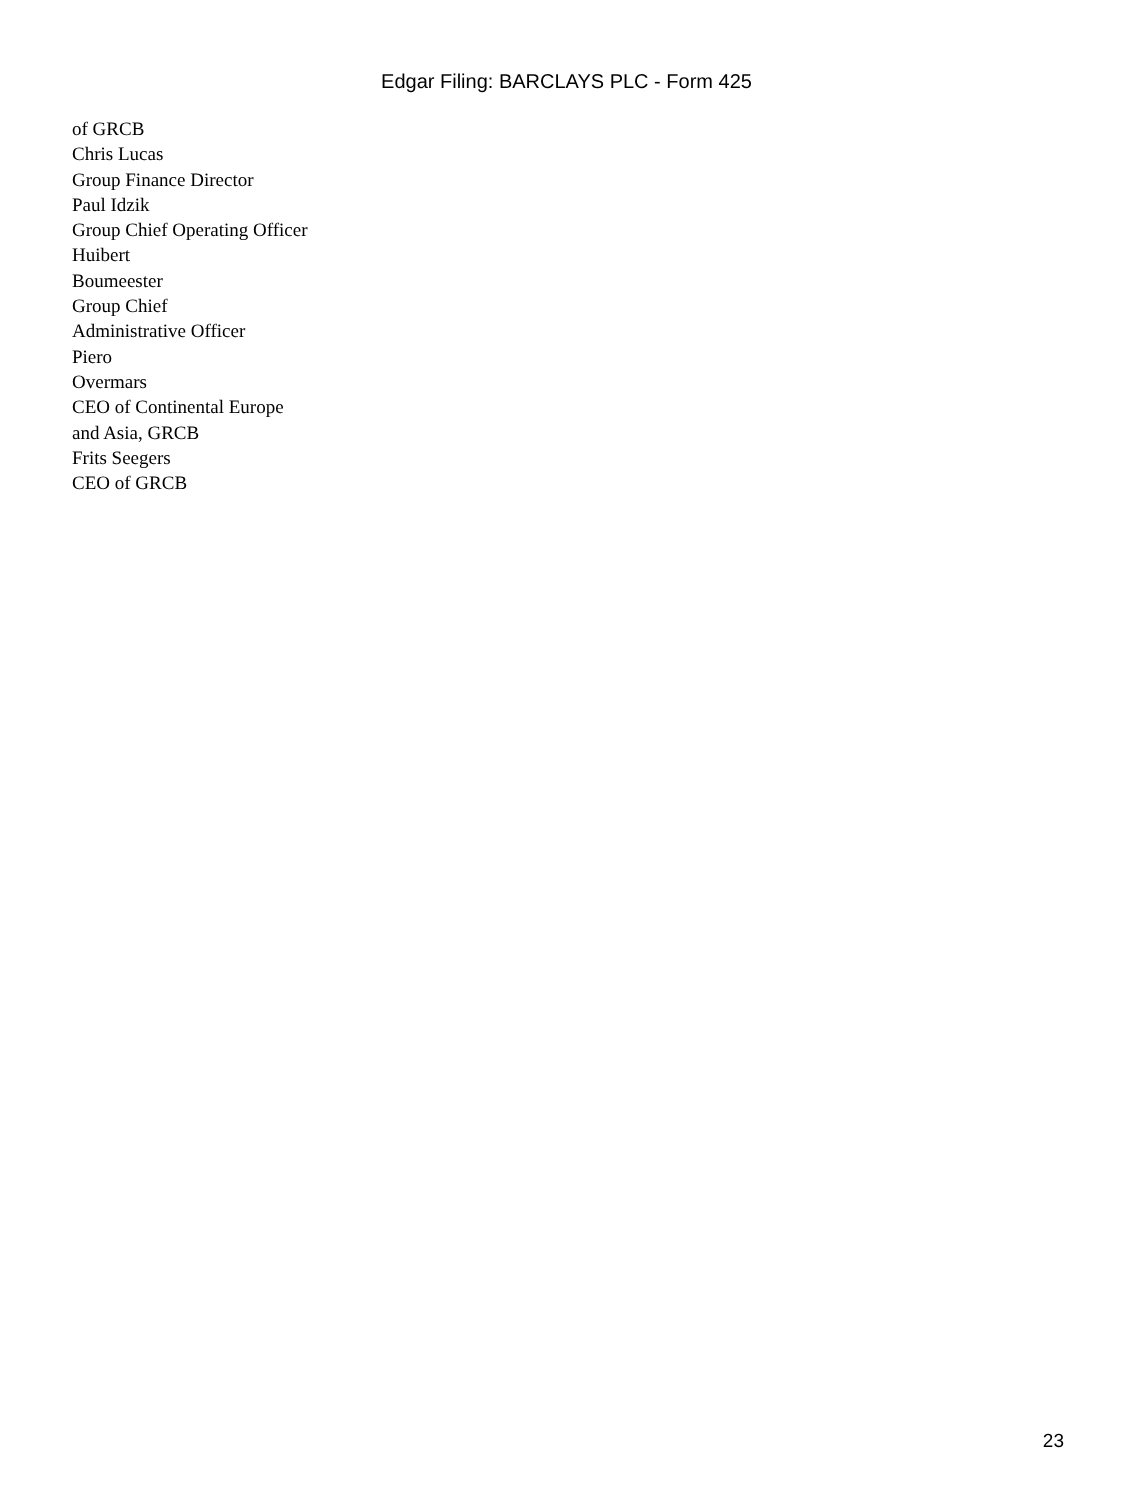Edgar Filing: BARCLAYS PLC - Form 425
of GRCB
Chris Lucas
Group Finance Director
Paul Idzik
Group Chief Operating Officer
Huibert
Boumeester
Group Chief
Administrative Officer
Piero
Overmars
CEO of Continental Europe
and Asia, GRCB
Frits Seegers
CEO of GRCB
23